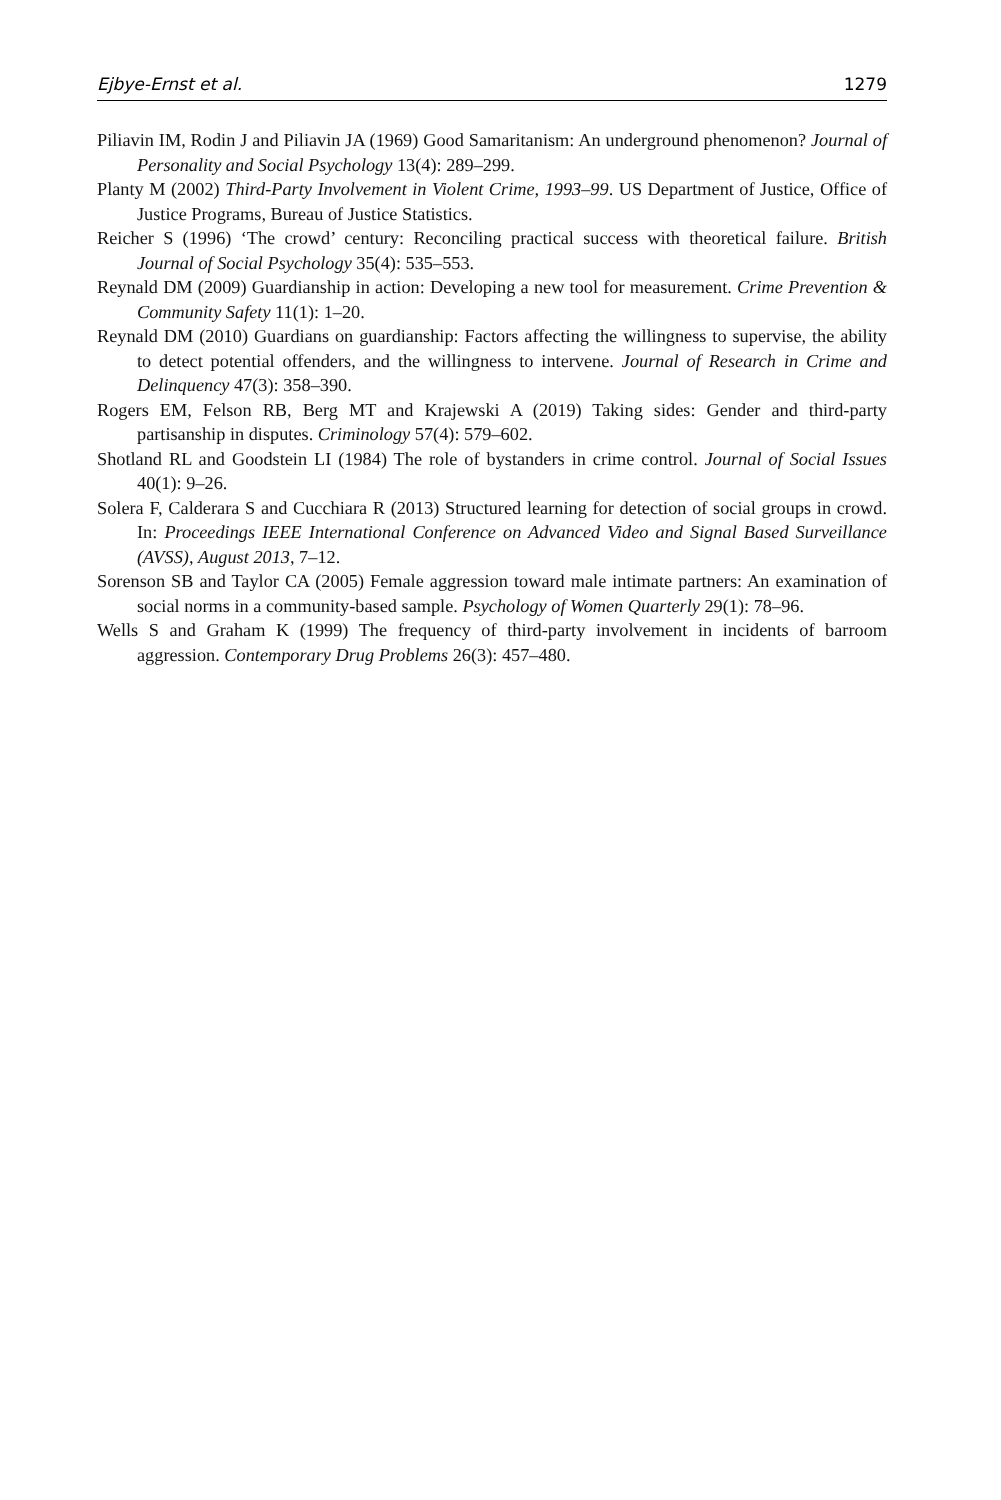Ejbye-Ernst et al. 1279
Piliavin IM, Rodin J and Piliavin JA (1969) Good Samaritanism: An underground phenomenon? Journal of Personality and Social Psychology 13(4): 289–299.
Planty M (2002) Third-Party Involvement in Violent Crime, 1993–99. US Department of Justice, Office of Justice Programs, Bureau of Justice Statistics.
Reicher S (1996) ‘The crowd’ century: Reconciling practical success with theoretical failure. British Journal of Social Psychology 35(4): 535–553.
Reynald DM (2009) Guardianship in action: Developing a new tool for measurement. Crime Prevention & Community Safety 11(1): 1–20.
Reynald DM (2010) Guardians on guardianship: Factors affecting the willingness to supervise, the ability to detect potential offenders, and the willingness to intervene. Journal of Research in Crime and Delinquency 47(3): 358–390.
Rogers EM, Felson RB, Berg MT and Krajewski A (2019) Taking sides: Gender and third-party partisanship in disputes. Criminology 57(4): 579–602.
Shotland RL and Goodstein LI (1984) The role of bystanders in crime control. Journal of Social Issues 40(1): 9–26.
Solera F, Calderara S and Cucchiara R (2013) Structured learning for detection of social groups in crowd. In: Proceedings IEEE International Conference on Advanced Video and Signal Based Surveillance (AVSS), August 2013, 7–12.
Sorenson SB and Taylor CA (2005) Female aggression toward male intimate partners: An examination of social norms in a community-based sample. Psychology of Women Quarterly 29(1): 78–96.
Wells S and Graham K (1999) The frequency of third-party involvement in incidents of barroom aggression. Contemporary Drug Problems 26(3): 457–480.